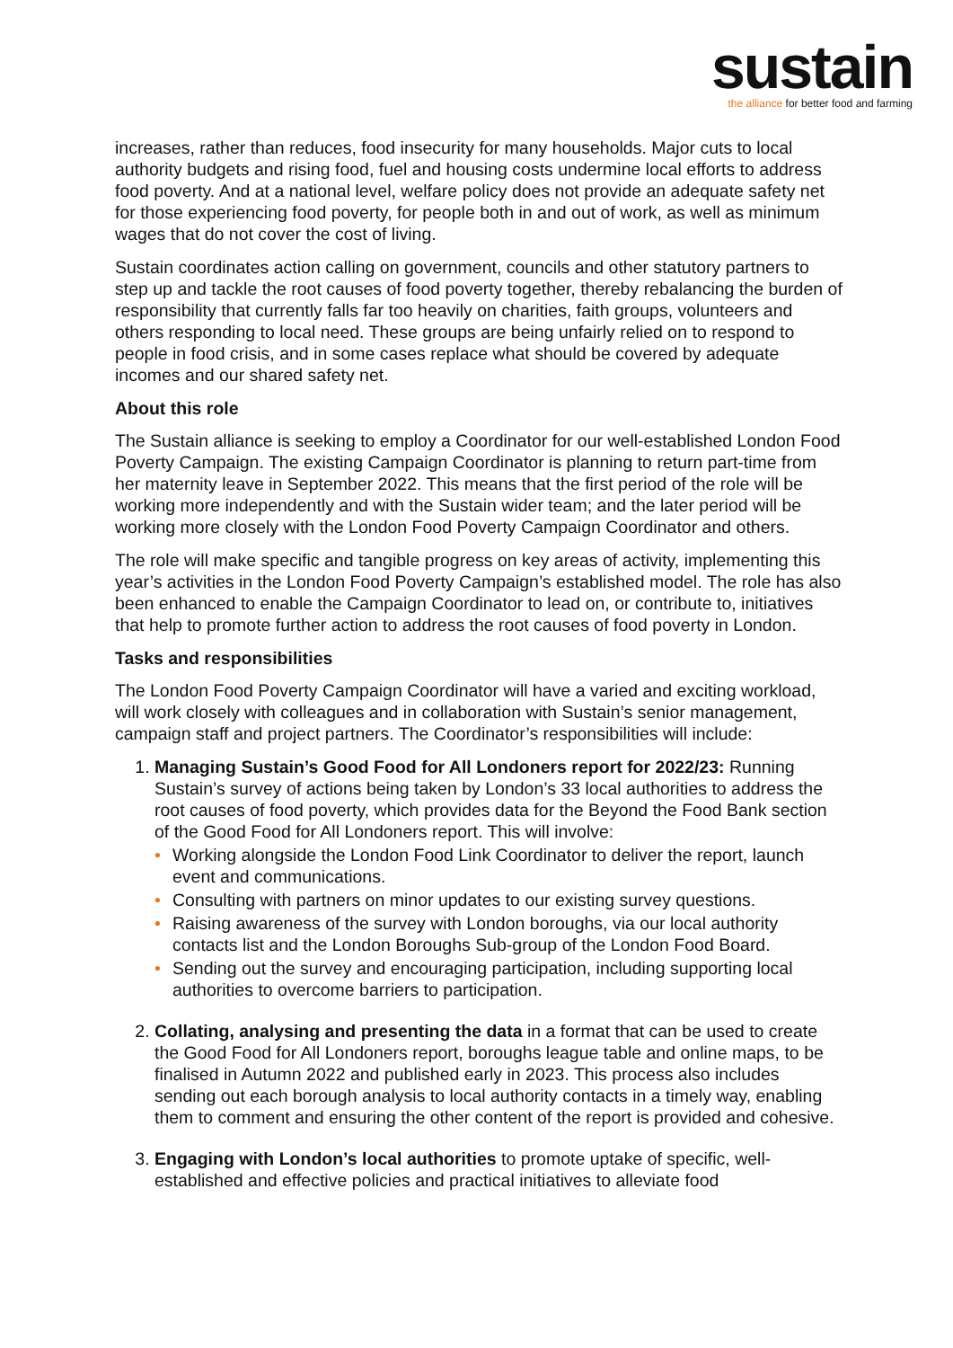sustain
the alliance for better food and farming
increases, rather than reduces, food insecurity for many households. Major cuts to local authority budgets and rising food, fuel and housing costs undermine local efforts to address food poverty. And at a national level, welfare policy does not provide an adequate safety net for those experiencing food poverty, for people both in and out of work, as well as minimum wages that do not cover the cost of living.
Sustain coordinates action calling on government, councils and other statutory partners to step up and tackle the root causes of food poverty together, thereby rebalancing the burden of responsibility that currently falls far too heavily on charities, faith groups, volunteers and others responding to local need. These groups are being unfairly relied on to respond to people in food crisis, and in some cases replace what should be covered by adequate incomes and our shared safety net.
About this role
The Sustain alliance is seeking to employ a Coordinator for our well-established London Food Poverty Campaign. The existing Campaign Coordinator is planning to return part-time from her maternity leave in September 2022. This means that the first period of the role will be working more independently and with the Sustain wider team; and the later period will be working more closely with the London Food Poverty Campaign Coordinator and others.
The role will make specific and tangible progress on key areas of activity, implementing this year’s activities in the London Food Poverty Campaign’s established model. The role has also been enhanced to enable the Campaign Coordinator to lead on, or contribute to, initiatives that help to promote further action to address the root causes of food poverty in London.
Tasks and responsibilities
The London Food Poverty Campaign Coordinator will have a varied and exciting workload, will work closely with colleagues and in collaboration with Sustain’s senior management, campaign staff and project partners. The Coordinator’s responsibilities will include:
1. Managing Sustain’s Good Food for All Londoners report for 2022/23: Running Sustain’s survey of actions being taken by London’s 33 local authorities to address the root causes of food poverty, which provides data for the Beyond the Food Bank section of the Good Food for All Londoners report. This will involve:
• Working alongside the London Food Link Coordinator to deliver the report, launch event and communications.
• Consulting with partners on minor updates to our existing survey questions.
• Raising awareness of the survey with London boroughs, via our local authority contacts list and the London Boroughs Sub-group of the London Food Board.
• Sending out the survey and encouraging participation, including supporting local authorities to overcome barriers to participation.
2. Collating, analysing and presenting the data in a format that can be used to create the Good Food for All Londoners report, boroughs league table and online maps, to be finalised in Autumn 2022 and published early in 2023. This process also includes sending out each borough analysis to local authority contacts in a timely way, enabling them to comment and ensuring the other content of the report is provided and cohesive.
3. Engaging with London’s local authorities to promote uptake of specific, well-established and effective policies and practical initiatives to alleviate food